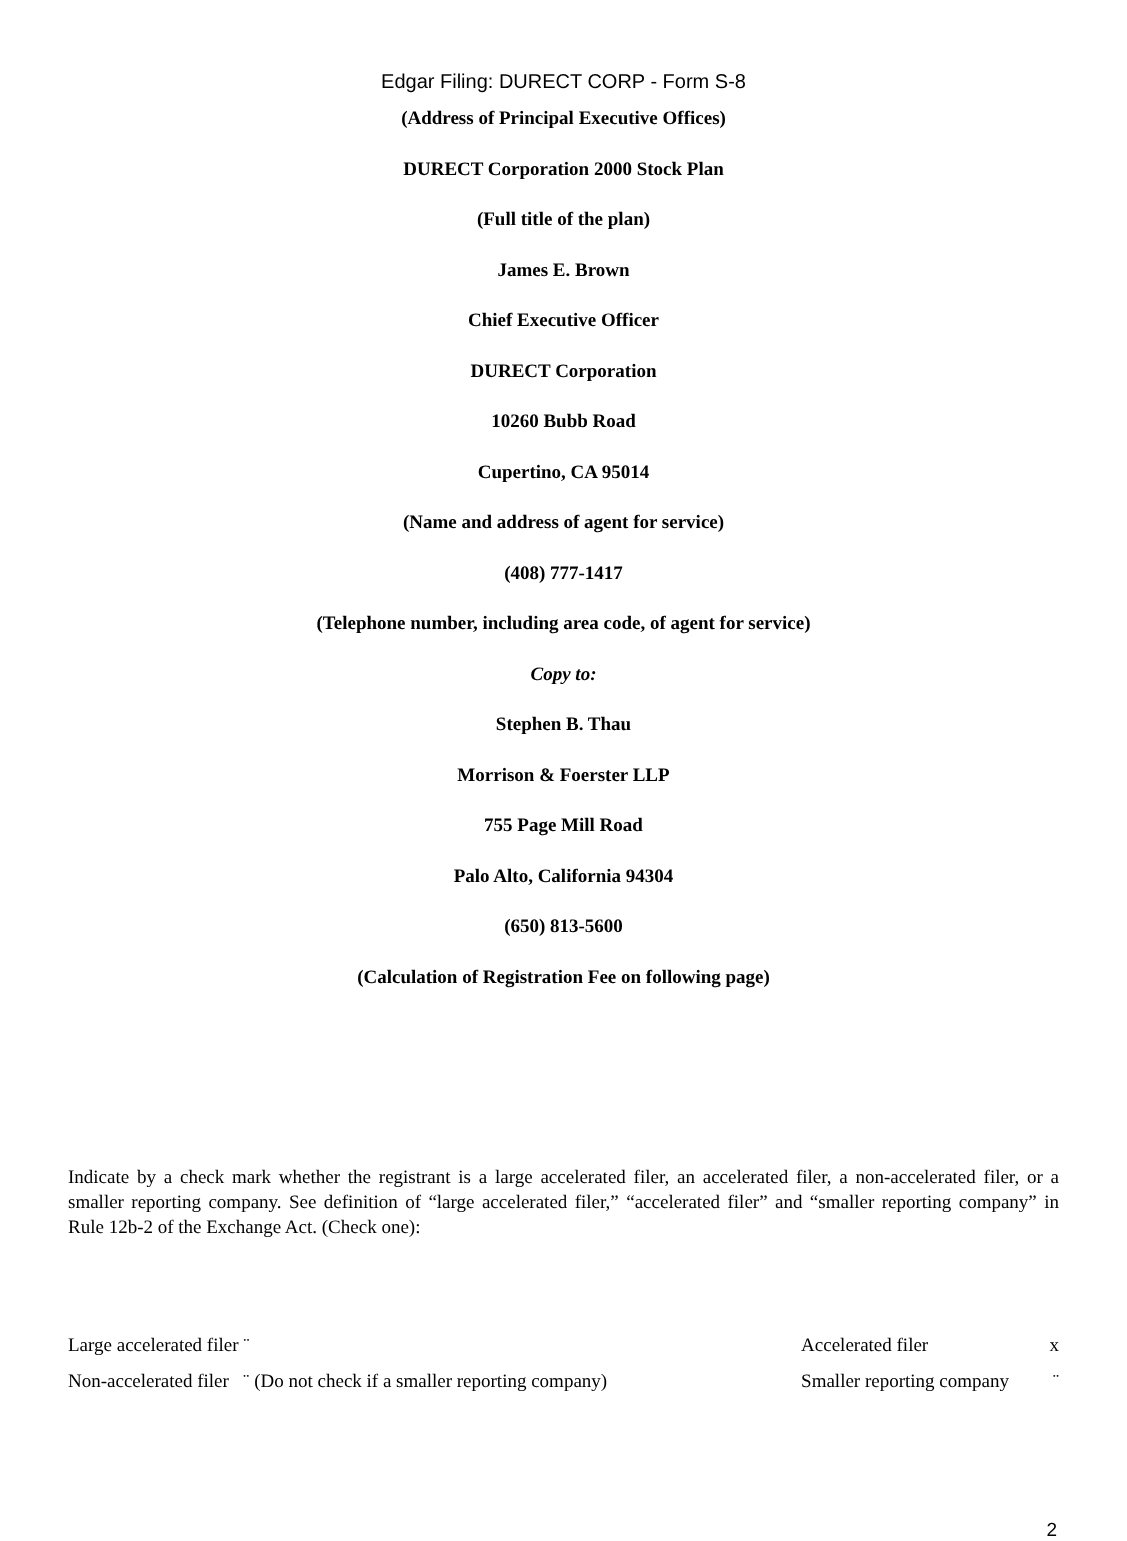Edgar Filing: DURECT CORP - Form S-8
(Address of Principal Executive Offices)
DURECT Corporation 2000 Stock Plan
(Full title of the plan)
James E. Brown
Chief Executive Officer
DURECT Corporation
10260 Bubb Road
Cupertino, CA 95014
(Name and address of agent for service)
(408) 777-1417
(Telephone number, including area code, of agent for service)
Copy to:
Stephen B. Thau
Morrison & Foerster LLP
755 Page Mill Road
Palo Alto, California 94304
(650) 813-5600
(Calculation of Registration Fee on following page)
Indicate by a check mark whether the registrant is a large accelerated filer, an accelerated filer, a non-accelerated filer, or a smaller reporting company. See definition of “large accelerated filer,” “accelerated filer” and “smaller reporting company” in Rule 12b-2 of the Exchange Act. (Check one):
| Large accelerated filer ¨ | Accelerated filer | x |
| Non-accelerated filer ¨ (Do not check if a smaller reporting company) | Smaller reporting company | ¨ |
2